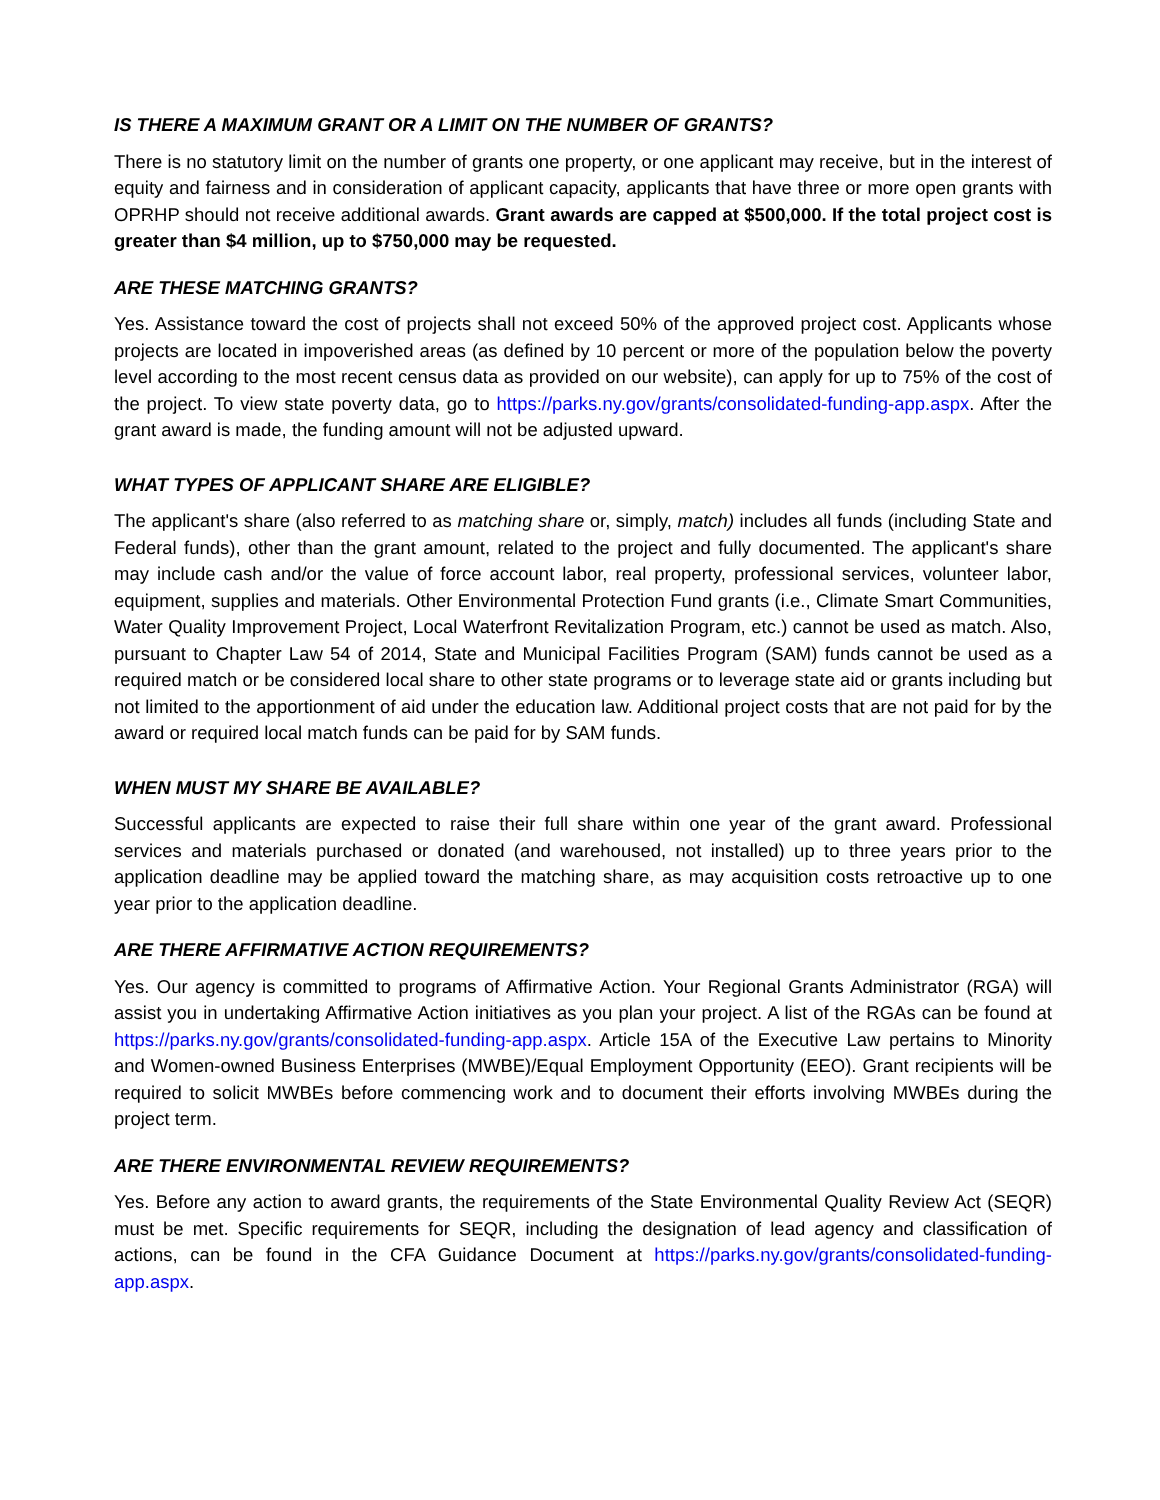IS THERE A MAXIMUM GRANT OR A LIMIT ON THE NUMBER OF GRANTS?
There is no statutory limit on the number of grants one property, or one applicant may receive, but in the interest of equity and fairness and in consideration of applicant capacity, applicants that have three or more open grants with OPRHP should not receive additional awards. Grant awards are capped at $500,000. If the total project cost is greater than $4 million, up to $750,000 may be requested.
ARE THESE MATCHING GRANTS?
Yes. Assistance toward the cost of projects shall not exceed 50% of the approved project cost. Applicants whose projects are located in impoverished areas (as defined by 10 percent or more of the population below the poverty level according to the most recent census data as provided on our website), can apply for up to 75% of the cost of the project. To view state poverty data, go to https://parks.ny.gov/grants/consolidated-funding-app.aspx. After the grant award is made, the funding amount will not be adjusted upward.
WHAT TYPES OF APPLICANT SHARE ARE ELIGIBLE?
The applicant's share (also referred to as matching share or, simply, match) includes all funds (including State and Federal funds), other than the grant amount, related to the project and fully documented. The applicant's share may include cash and/or the value of force account labor, real property, professional services, volunteer labor, equipment, supplies and materials. Other Environmental Protection Fund grants (i.e., Climate Smart Communities, Water Quality Improvement Project, Local Waterfront Revitalization Program, etc.) cannot be used as match. Also, pursuant to Chapter Law 54 of 2014, State and Municipal Facilities Program (SAM) funds cannot be used as a required match or be considered local share to other state programs or to leverage state aid or grants including but not limited to the apportionment of aid under the education law. Additional project costs that are not paid for by the award or required local match funds can be paid for by SAM funds.
WHEN MUST MY SHARE BE AVAILABLE?
Successful applicants are expected to raise their full share within one year of the grant award. Professional services and materials purchased or donated (and warehoused, not installed) up to three years prior to the application deadline may be applied toward the matching share, as may acquisition costs retroactive up to one year prior to the application deadline.
ARE THERE AFFIRMATIVE ACTION REQUIREMENTS?
Yes. Our agency is committed to programs of Affirmative Action. Your Regional Grants Administrator (RGA) will assist you in undertaking Affirmative Action initiatives as you plan your project. A list of the RGAs can be found at https://parks.ny.gov/grants/consolidated-funding-app.aspx. Article 15A of the Executive Law pertains to Minority and Women-owned Business Enterprises (MWBE)/Equal Employment Opportunity (EEO). Grant recipients will be required to solicit MWBEs before commencing work and to document their efforts involving MWBEs during the project term.
ARE THERE ENVIRONMENTAL REVIEW REQUIREMENTS?
Yes. Before any action to award grants, the requirements of the State Environmental Quality Review Act (SEQR) must be met. Specific requirements for SEQR, including the designation of lead agency and classification of actions, can be found in the CFA Guidance Document at https://parks.ny.gov/grants/consolidated-funding-app.aspx.